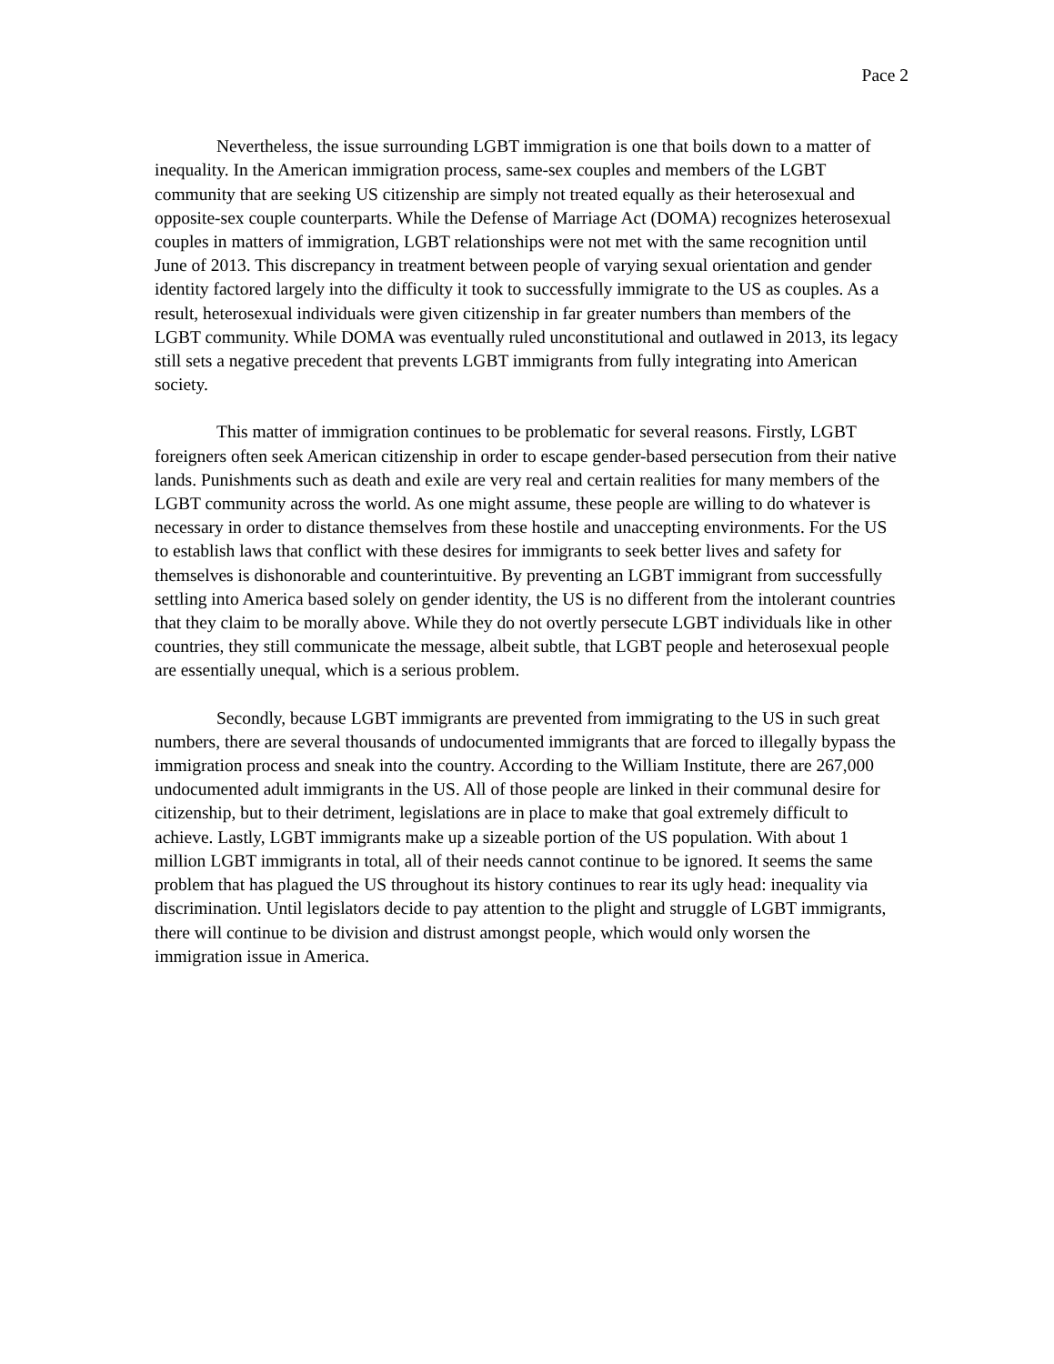Pace 2
Nevertheless, the issue surrounding LGBT immigration is one that boils down to a matter of inequality. In the American immigration process, same-sex couples and members of the LGBT community that are seeking US citizenship are simply not treated equally as their heterosexual and opposite-sex couple counterparts. While the Defense of Marriage Act (DOMA) recognizes heterosexual couples in matters of immigration, LGBT relationships were not met with the same recognition until June of 2013. This discrepancy in treatment between people of varying sexual orientation and gender identity factored largely into the difficulty it took to successfully immigrate to the US as couples. As a result, heterosexual individuals were given citizenship in far greater numbers than members of the LGBT community. While DOMA was eventually ruled unconstitutional and outlawed in 2013, its legacy still sets a negative precedent that prevents LGBT immigrants from fully integrating into American society.
This matter of immigration continues to be problematic for several reasons. Firstly, LGBT foreigners often seek American citizenship in order to escape gender-based persecution from their native lands. Punishments such as death and exile are very real and certain realities for many members of the LGBT community across the world. As one might assume, these people are willing to do whatever is necessary in order to distance themselves from these hostile and unaccepting environments. For the US to establish laws that conflict with these desires for immigrants to seek better lives and safety for themselves is dishonorable and counterintuitive. By preventing an LGBT immigrant from successfully settling into America based solely on gender identity, the US is no different from the intolerant countries that they claim to be morally above. While they do not overtly persecute LGBT individuals like in other countries, they still communicate the message, albeit subtle, that LGBT people and heterosexual people are essentially unequal, which is a serious problem.
Secondly, because LGBT immigrants are prevented from immigrating to the US in such great numbers, there are several thousands of undocumented immigrants that are forced to illegally bypass the immigration process and sneak into the country. According to the William Institute, there are 267,000 undocumented adult immigrants in the US. All of those people are linked in their communal desire for citizenship, but to their detriment, legislations are in place to make that goal extremely difficult to achieve. Lastly, LGBT immigrants make up a sizeable portion of the US population. With about 1 million LGBT immigrants in total, all of their needs cannot continue to be ignored. It seems the same problem that has plagued the US throughout its history continues to rear its ugly head: inequality via discrimination. Until legislators decide to pay attention to the plight and struggle of LGBT immigrants, there will continue to be division and distrust amongst people, which would only worsen the immigration issue in America.